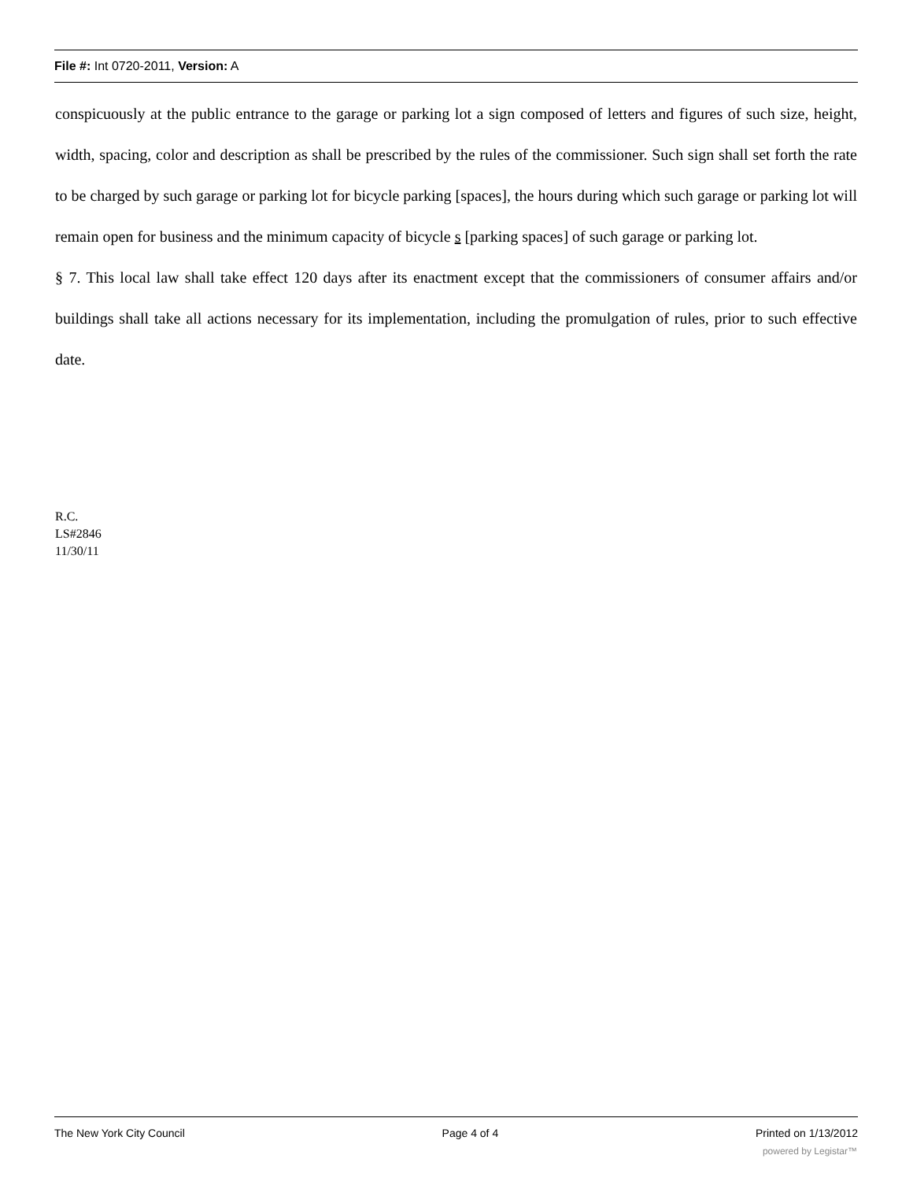File #: Int 0720-2011, Version: A
conspicuously at the public entrance to the garage or parking lot a sign composed of letters and figures of such size, height, width, spacing, color and description as shall be prescribed by the rules of the commissioner. Such sign shall set forth the rate to be charged by such garage or parking lot for bicycle parking [spaces], the hours during which such garage or parking lot will remain open for business and the minimum capacity of bicycle s [parking spaces] of such garage or parking lot.
§ 7. This local law shall take effect 120 days after its enactment except that the commissioners of consumer affairs and/or buildings shall take all actions necessary for its implementation, including the promulgation of rules, prior to such effective date.
R.C.
LS#2846
11/30/11
The New York City Council Page 4 of 4 Printed on 1/13/2012
powered by Legistar™